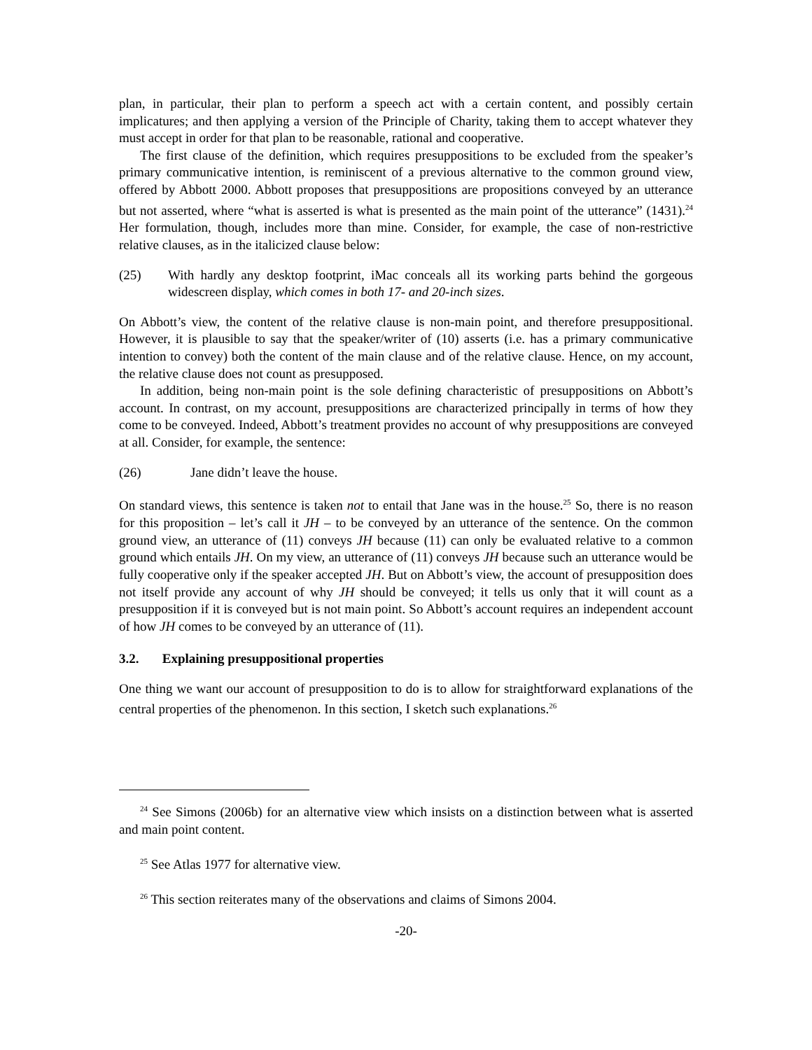plan, in particular, their plan to perform a speech act with a certain content, and possibly certain implicatures; and then applying a version of the Principle of Charity, taking them to accept whatever they must accept in order for that plan to be reasonable, rational and cooperative.
The first clause of the definition, which requires presuppositions to be excluded from the speaker’s primary communicative intention, is reminiscent of a previous alternative to the common ground view, offered by Abbott 2000. Abbott proposes that presuppositions are propositions conveyed by an utterance but not asserted, where “what is asserted is what is presented as the main point of the utterance” (1431).<sup>24</sup> Her formulation, though, includes more than mine. Consider, for example, the case of non-restrictive relative clauses, as in the italicized clause below:
(25) With hardly any desktop footprint, iMac conceals all its working parts behind the gorgeous widescreen display, which comes in both 17- and 20-inch sizes.
On Abbott’s view, the content of the relative clause is non-main point, and therefore presuppositional. However, it is plausible to say that the speaker/writer of (10) asserts (i.e. has a primary communicative intention to convey) both the content of the main clause and of the relative clause. Hence, on my account, the relative clause does not count as presupposed.
In addition, being non-main point is the sole defining characteristic of presuppositions on Abbott’s account. In contrast, on my account, presuppositions are characterized principally in terms of how they come to be conveyed. Indeed, Abbott’s treatment provides no account of why presuppositions are conveyed at all. Consider, for example, the sentence:
(26) Jane didn’t leave the house.
On standard views, this sentence is taken not to entail that Jane was in the house.<sup>25</sup> So, there is no reason for this proposition – let’s call it JH – to be conveyed by an utterance of the sentence. On the common ground view, an utterance of (11) conveys JH because (11) can only be evaluated relative to a common ground which entails JH. On my view, an utterance of (11) conveys JH because such an utterance would be fully cooperative only if the speaker accepted JH. But on Abbott’s view, the account of presupposition does not itself provide any account of why JH should be conveyed; it tells us only that it will count as a presupposition if it is conveyed but is not main point. So Abbott’s account requires an independent account of how JH comes to be conveyed by an utterance of (11).
3.2. Explaining presuppositional properties
One thing we want our account of presupposition to do is to allow for straightforward explanations of the central properties of the phenomenon. In this section, I sketch such explanations.<sup>26</sup>
<sup>24</sup> See Simons (2006b) for an alternative view which insists on a distinction between what is asserted and main point content.
<sup>25</sup> See Atlas 1977 for alternative view.
<sup>26</sup> This section reiterates many of the observations and claims of Simons 2004.
-20-